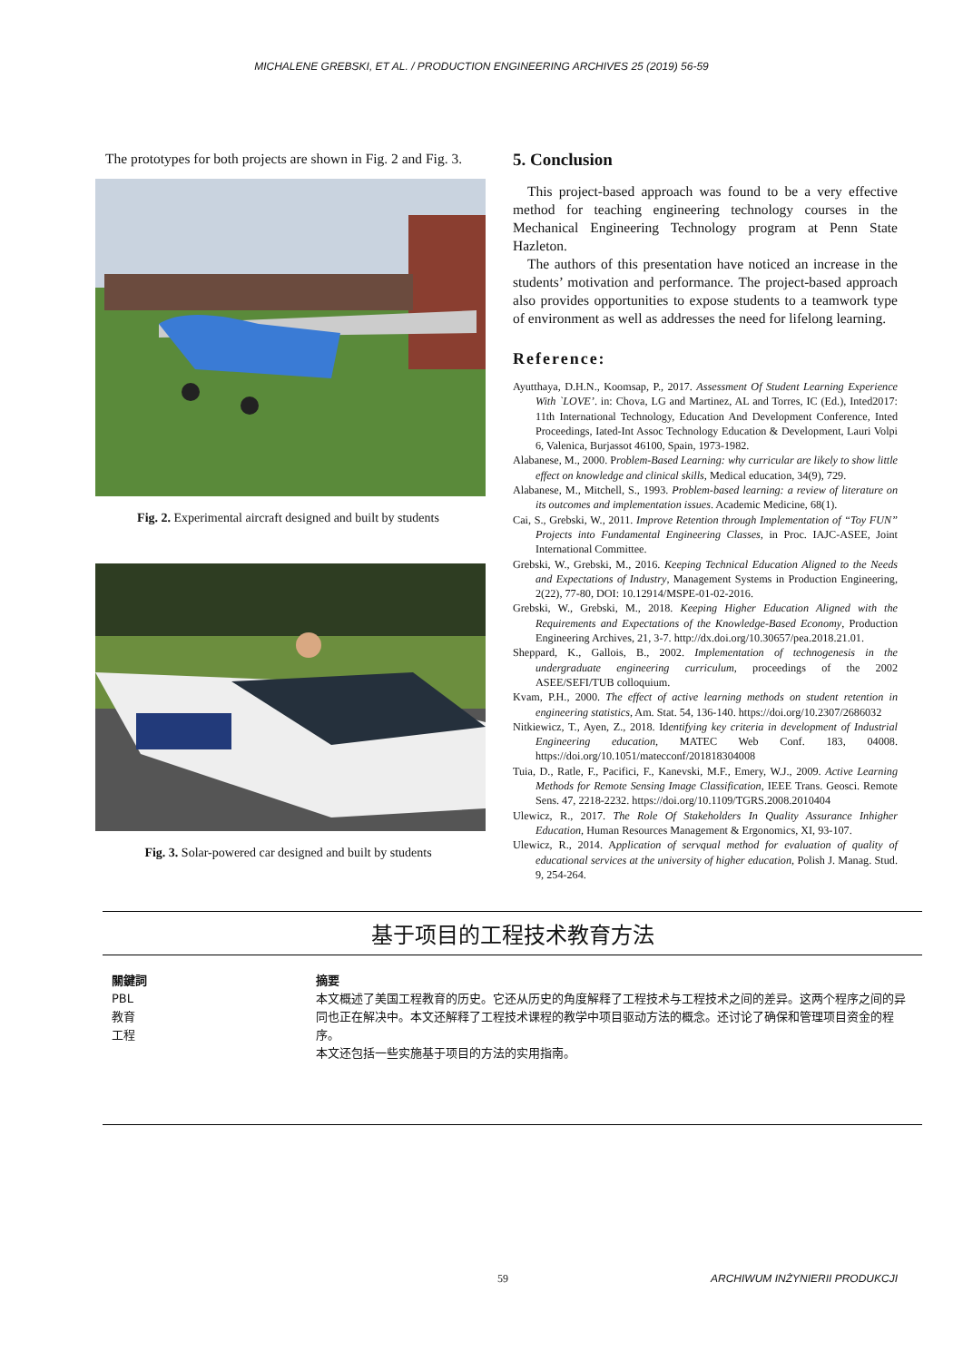MICHALENE GREBSKI, ET AL. / PRODUCTION ENGINEERING ARCHIVES 25 (2019) 56-59
The prototypes for both projects are shown in Fig. 2 and Fig. 3.
Fig. 2. Experimental aircraft designed and built by students
Fig. 3. Solar-powered car designed and built by students
5. Conclusion
This project-based approach was found to be a very effective method for teaching engineering technology courses in the Mechanical Engineering Technology program at Penn State Hazleton.
The authors of this presentation have noticed an increase in the students’ motivation and performance. The project-based approach also provides opportunities to expose students to a teamwork type of environment as well as addresses the need for lifelong learning.
Reference:
Ayutthaya, D.H.N., Koomsap, P., 2017. Assessment Of Student Learning Experience With `LOVE’. in: Chova, LG and Martinez, AL and Torres, IC (Ed.), Inted2017: 11th International Technology, Education And Development Conference, Inted Proceedings, Iated-Int Assoc Technology Education & Development, Lauri Volpi 6, Valenica, Burjassot 46100, Spain, 1973-1982.
Alabanese, M., 2000. Problem-Based Learning: why curricular are likely to show little effect on knowledge and clinical skills, Medical education, 34(9), 729.
Alabanese, M., Mitchell, S., 1993. Problem-based learning: a review of literature on its outcomes and implementation issues. Academic Medicine, 68(1).
Cai, S., Grebski, W., 2011. Improve Retention through Implementation of “Toy FUN” Projects into Fundamental Engineering Classes, in Proc. IAJC-ASEE, Joint International Committee.
Grebski, W., Grebski, M., 2016. Keeping Technical Education Aligned to the Needs and Expectations of Industry, Management Systems in Production Engineering, 2(22), 77-80, DOI: 10.12914/MSPE-01-02-2016.
Grebski, W., Grebski, M., 2018. Keeping Higher Education Aligned with the Requirements and Expectations of the Knowledge-Based Economy, Production Engineering Archives, 21, 3-7. http://dx.doi.org/10.30657/pea.2018.21.01.
Sheppard, K., Gallois, B., 2002. Implementation of technogenesis in the undergraduate engineering curriculum, proceedings of the 2002 ASEE/SEFI/TUB colloquium.
Kvam, P.H., 2000. The effect of active learning methods on student retention in engineering statistics, Am. Stat. 54, 136-140. https://doi.org/10.2307/2686032
Nitkiewicz, T., Ayen, Z., 2018. Identifying key criteria in development of Industrial Engineering education, MATEC Web Conf. 183, 04008. https://doi.org/10.1051/matecconf/201818304008
Tuia, D., Ratle, F., Pacifici, F., Kanevski, M.F., Emery, W.J., 2009. Active Learning Methods for Remote Sensing Image Classification, IEEE Trans. Geosci. Remote Sens. 47, 2218-2232. https://doi.org/10.1109/TGRS.2008.2010404
Ulewicz, R., 2017. The Role Of Stakeholders In Quality Assurance Inhigher Education, Human Resources Management & Ergonomics, XI, 93-107.
Ulewicz, R., 2014. Application of servqual method for evaluation of quality of educational services at the university of higher education, Polish J. Manag. Stud. 9, 254-264.
基于项目的工程技术教育方法
關鍵詞
PBL
教育
工程
摘要
本文概述了美国工程教育的历史。它还从历史的角度解释了工程技术与工程技术之间的差异。这两个程序之间的异同也正在解决中。本文还解释了工程技术课程的教学中项目驱动方法的概念。还讨论了确保和管理项目资金的程序。
本文还包括一些实施基于项目的方法的实用指南。
59 ARCHIWUM INŻYNIERII PRODUKCJI